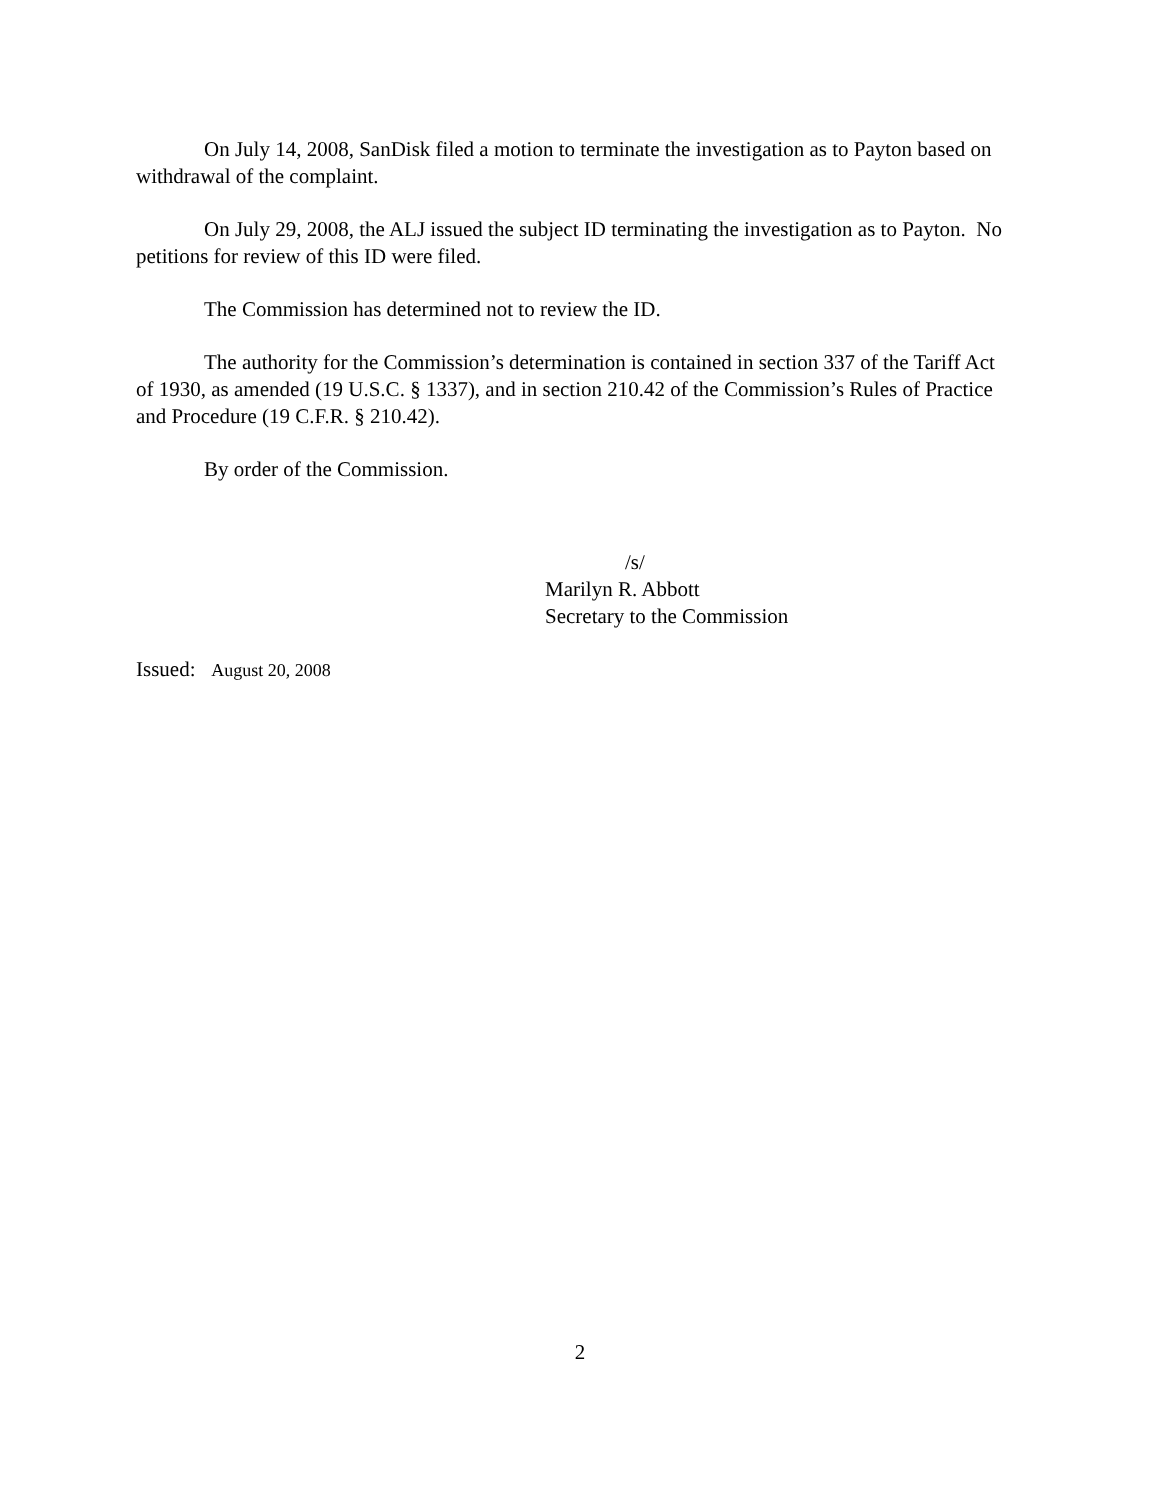On July 14, 2008, SanDisk filed a motion to terminate the investigation as to Payton based on withdrawal of the complaint.
On July 29, 2008, the ALJ issued the subject ID terminating the investigation as to Payton. No petitions for review of this ID were filed.
The Commission has determined not to review the ID.
The authority for the Commission’s determination is contained in section 337 of the Tariff Act of 1930, as amended (19 U.S.C. § 1337), and in section 210.42 of the Commission’s Rules of Practice and Procedure (19 C.F.R. § 210.42).
By order of the Commission.
/s/
Marilyn R. Abbott
Secretary to the Commission
Issued: August 20, 2008
2